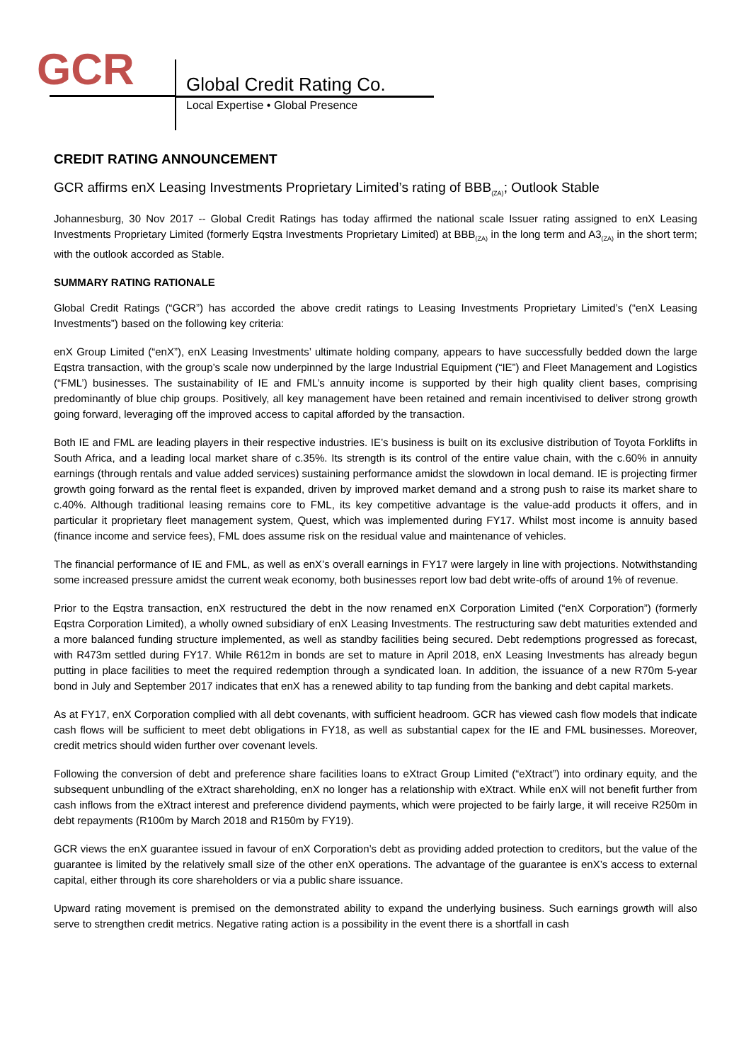GCR Global Credit Rating Co.
Local Expertise • Global Presence
CREDIT RATING ANNOUNCEMENT
GCR affirms enX Leasing Investments Proprietary Limited’s rating of BBB<sub>(ZA)</sub>; Outlook Stable
Johannesburg, 30 Nov 2017 -- Global Credit Ratings has today affirmed the national scale Issuer rating assigned to enX Leasing Investments Proprietary Limited (formerly Eqstra Investments Proprietary Limited) at BBB<sub>(ZA)</sub> in the long term and A3<sub>(ZA)</sub> in the short term; with the outlook accorded as Stable.
SUMMARY RATING RATIONALE
Global Credit Ratings (“GCR”) has accorded the above credit ratings to Leasing Investments Proprietary Limited’s (“enX Leasing Investments”) based on the following key criteria:
enX Group Limited (“enX”), enX Leasing Investments’ ultimate holding company, appears to have successfully bedded down the large Eqstra transaction, with the group’s scale now underpinned by the large Industrial Equipment (“IE”) and Fleet Management and Logistics (“FML’) businesses. The sustainability of IE and FML’s annuity income is supported by their high quality client bases, comprising predominantly of blue chip groups. Positively, all key management have been retained and remain incentivised to deliver strong growth going forward, leveraging off the improved access to capital afforded by the transaction.
Both IE and FML are leading players in their respective industries. IE’s business is built on its exclusive distribution of Toyota Forklifts in South Africa, and a leading local market share of c.35%. Its strength is its control of the entire value chain, with the c.60% in annuity earnings (through rentals and value added services) sustaining performance amidst the slowdown in local demand. IE is projecting firmer growth going forward as the rental fleet is expanded, driven by improved market demand and a strong push to raise its market share to c.40%. Although traditional leasing remains core to FML, its key competitive advantage is the value-add products it offers, and in particular it proprietary fleet management system, Quest, which was implemented during FY17. Whilst most income is annuity based (finance income and service fees), FML does assume risk on the residual value and maintenance of vehicles.
The financial performance of IE and FML, as well as enX’s overall earnings in FY17 were largely in line with projections. Notwithstanding some increased pressure amidst the current weak economy, both businesses report low bad debt write-offs of around 1% of revenue.
Prior to the Eqstra transaction, enX restructured the debt in the now renamed enX Corporation Limited (“enX Corporation”) (formerly Eqstra Corporation Limited), a wholly owned subsidiary of enX Leasing Investments. The restructuring saw debt maturities extended and a more balanced funding structure implemented, as well as standby facilities being secured. Debt redemptions progressed as forecast, with R473m settled during FY17. While R612m in bonds are set to mature in April 2018, enX Leasing Investments has already begun putting in place facilities to meet the required redemption through a syndicated loan. In addition, the issuance of a new R70m 5-year bond in July and September 2017 indicates that enX has a renewed ability to tap funding from the banking and debt capital markets.
As at FY17, enX Corporation complied with all debt covenants, with sufficient headroom. GCR has viewed cash flow models that indicate cash flows will be sufficient to meet debt obligations in FY18, as well as substantial capex for the IE and FML businesses. Moreover, credit metrics should widen further over covenant levels.
Following the conversion of debt and preference share facilities loans to eXtract Group Limited (“eXtract”) into ordinary equity, and the subsequent unbundling of the eXtract shareholding, enX no longer has a relationship with eXtract. While enX will not benefit further from cash inflows from the eXtract interest and preference dividend payments, which were projected to be fairly large, it will receive R250m in debt repayments (R100m by March 2018 and R150m by FY19).
GCR views the enX guarantee issued in favour of enX Corporation’s debt as providing added protection to creditors, but the value of the guarantee is limited by the relatively small size of the other enX operations. The advantage of the guarantee is enX’s access to external capital, either through its core shareholders or via a public share issuance.
Upward rating movement is premised on the demonstrated ability to expand the underlying business. Such earnings growth will also serve to strengthen credit metrics. Negative rating action is a possibility in the event there is a shortfall in cash